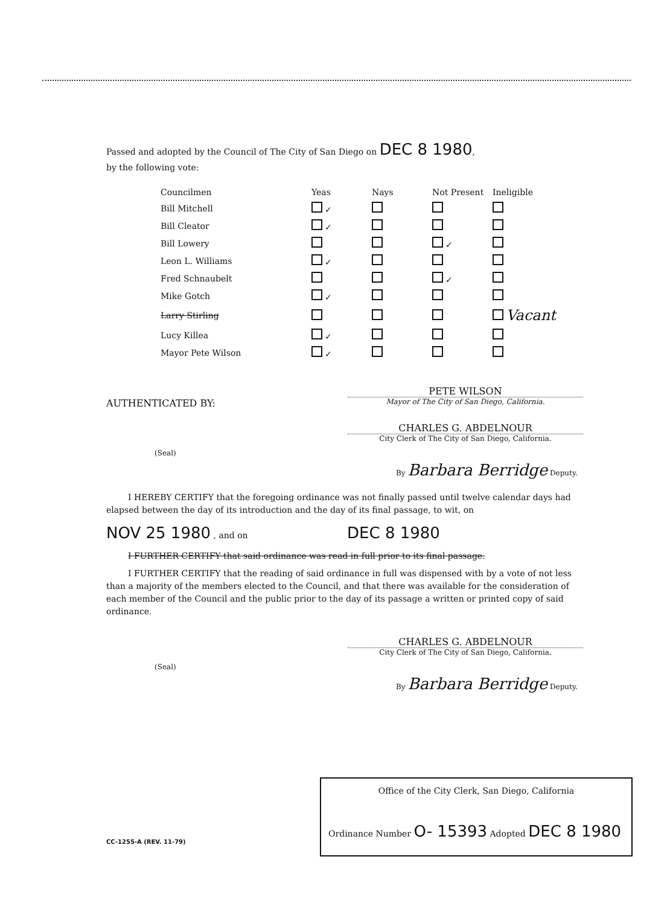Passed and adopted by the Council of The City of San Diego on DEC 8 1980,
by the following vote:
| Councilmen | Yeas | Nays | Not Present | Ineligible |
| --- | --- | --- | --- | --- |
| Bill Mitchell | ✓ | | | |
| Bill Cleator | ✓ | | | |
| Bill Lowery | | | ✓ | |
| Leon L. Williams | ✓ | | | |
| Fred Schnaubelt | | | ✓ | |
| Mike Gotch | ✓ | | | |
| Larry Stirling | | | | Vacant |
| Lucy Killea | ✓ | | | |
| Mayor Pete Wilson | ✓ | | | |
AUTHENTICATED BY:
PETE WILSON
Mayor of The City of San Diego, California.
CHARLES G. ABDELNOUR
City Clerk of The City of San Diego, California.
(Seal)
By Barbara Berridge Deputy.
I HEREBY CERTIFY that the foregoing ordinance was not finally passed until twelve calendar days had elapsed between the day of its introduction and the day of its final passage, to wit, on
NOV 25 1980 , and on DEC 8 1980
I FURTHER CERTIFY that said ordinance was read in full prior to its final passage.
I FURTHER CERTIFY that the reading of said ordinance in full was dispensed with by a vote of not less than a majority of the members elected to the Council, and that there was available for the consideration of each member of the Council and the public prior to the day of its passage a written or printed copy of said ordinance.
CHARLES G. ABDELNOUR
City Clerk of The City of San Diego, California.
(Seal)
By Barbara Berridge Deputy.
Office of the City Clerk, San Diego, California
Ordinance Number O- 15393 Adopted DEC 8 1980
CC-1255-A (REV. 11-79)